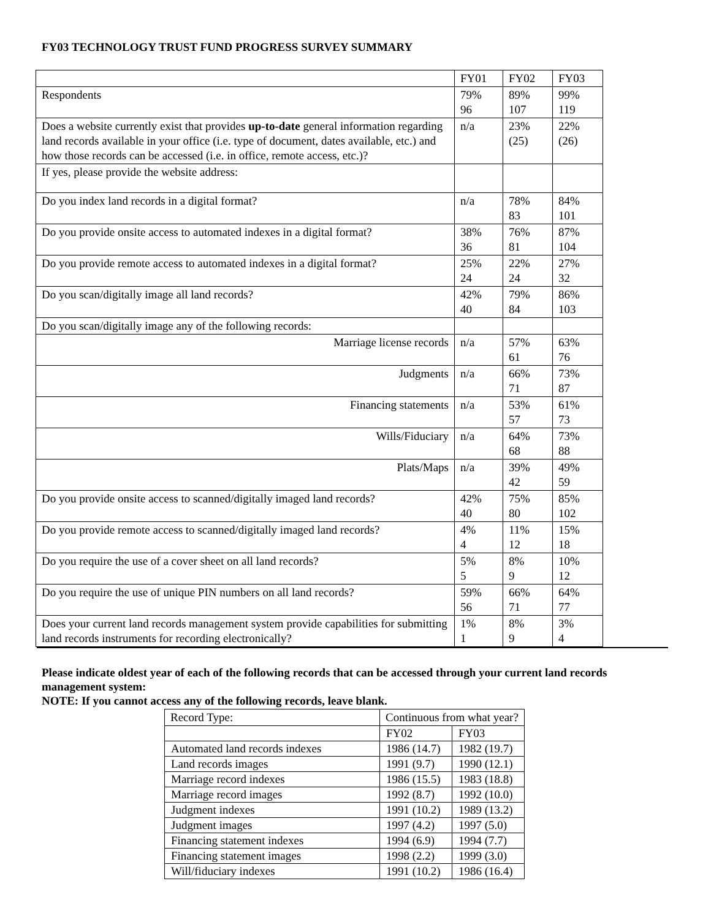FY03 TECHNOLOGY TRUST FUND PROGRESS SURVEY SUMMARY
| | FY01 | FY02 | FY03 |
| Respondents | 79% 96 | 89% 107 | 99% 119 |
| Does a website currently exist that provides up-to-date general information regarding land records available in your office (i.e. type of document, dates available, etc.) and how those records can be accessed (i.e. in office, remote access, etc.)? | n/a | 23% (25) | 22% (26) |
| If yes, please provide the website address: | | | |
| Do you index land records in a digital format? | n/a | 78% 83 | 84% 101 |
| Do you provide onsite access to automated indexes in a digital format? | 38% 36 | 76% 81 | 87% 104 |
| Do you provide remote access to automated indexes in a digital format? | 25% 24 | 22% 24 | 27% 32 |
| Do you scan/digitally image all land records? | 42% 40 | 79% 84 | 86% 103 |
| Do you scan/digitally image any of the following records: | | | |
| Marriage license records | n/a | 57% 61 | 63% 76 |
| Judgments | n/a | 66% 71 | 73% 87 |
| Financing statements | n/a | 53% 57 | 61% 73 |
| Wills/Fiduciary | n/a | 64% 68 | 73% 88 |
| Plats/Maps | n/a | 39% 42 | 49% 59 |
| Do you provide onsite access to scanned/digitally imaged land records? | 42% 40 | 75% 80 | 85% 102 |
| Do you provide remote access to scanned/digitally imaged land records? | 4% 4 | 11% 12 | 15% 18 |
| Do you require the use of a cover sheet on all land records? | 5% 5 | 8% 9 | 10% 12 |
| Do you require the use of unique PIN numbers on all land records? | 59% 56 | 66% 71 | 64% 77 |
| Does your current land records management system provide capabilities for submitting land records instruments for recording electronically? | 1% 1 | 8% 9 | 3% 4 |
Please indicate oldest year of each of the following records that can be accessed through your current land records management system:
NOTE: If you cannot access any of the following records, leave blank.
| Record Type: | Continuous from what year? | |
| --- | --- | --- |
| | FY02 | FY03 |
| Automated land records indexes | 1986 (14.7) | 1982 (19.7) |
| Land records images | 1991 (9.7) | 1990 (12.1) |
| Marriage record indexes | 1986 (15.5) | 1983 (18.8) |
| Marriage record images | 1992 (8.7) | 1992 (10.0) |
| Judgment indexes | 1991 (10.2) | 1989 (13.2) |
| Judgment images | 1997 (4.2) | 1997 (5.0) |
| Financing statement indexes | 1994 (6.9) | 1994 (7.7) |
| Financing statement images | 1998 (2.2) | 1999 (3.0) |
| Will/fiduciary indexes | 1991 (10.2) | 1986 (16.4) |